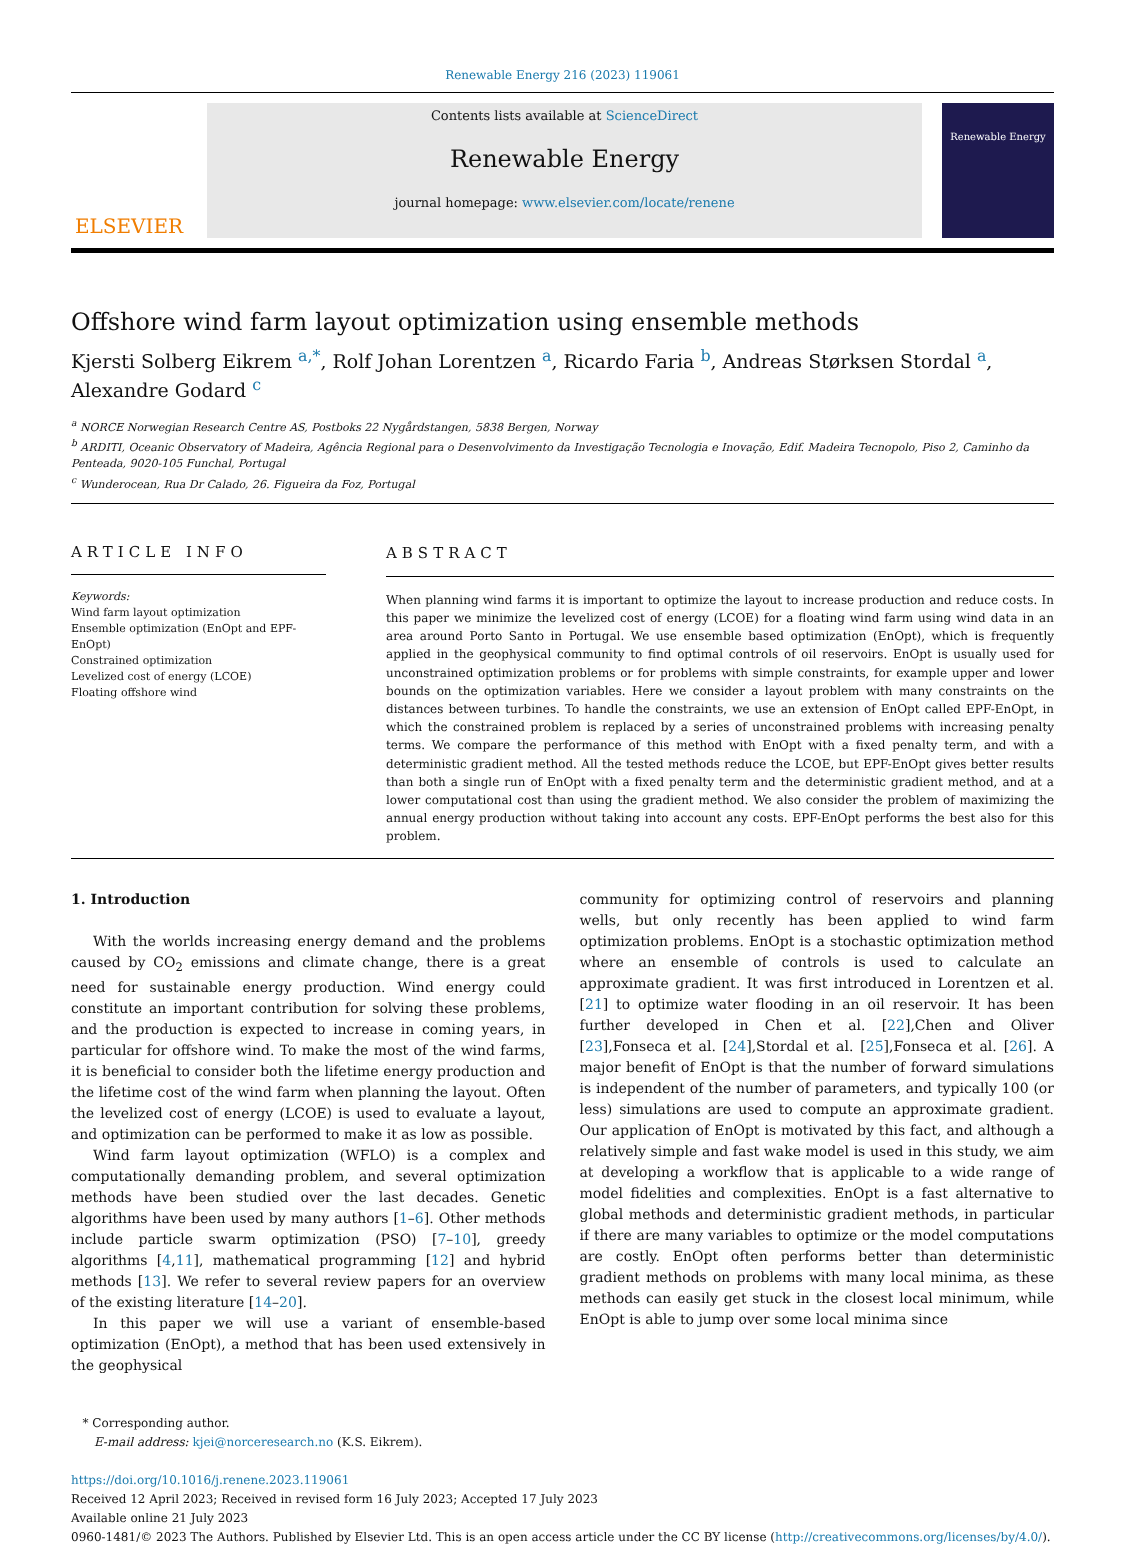Renewable Energy 216 (2023) 119061
ELSEVIER
Contents lists available at ScienceDirect
Renewable Energy
journal homepage: www.elsevier.com/locate/renene
Renewable Energy
Offshore wind farm layout optimization using ensemble methods
Kjersti Solberg Eikrem <sup>a,*</sup>, Rolf Johan Lorentzen <sup>a</sup>, Ricardo Faria <sup>b</sup>, Andreas Størksen Stordal <sup>a</sup>, Alexandre Godard <sup>c</sup>
<sup>a</sup> NORCE Norwegian Research Centre AS, Postboks 22 Nygårdstangen, 5838 Bergen, Norway
<sup>b</sup> ARDITI, Oceanic Observatory of Madeira, Agência Regional para o Desenvolvimento da Investigação Tecnologia e Inovação, Edif. Madeira Tecnopolo, Piso 2, Caminho da Penteada, 9020-105 Funchal, Portugal
<sup>c</sup> Wunderocean, Rua Dr Calado, 26. Figueira da Foz, Portugal
ARTICLE INFO
Keywords:
Wind farm layout optimization
Ensemble optimization (EnOpt and EPF-EnOpt)
Constrained optimization
Levelized cost of energy (LCOE)
Floating offshore wind
ABSTRACT
When planning wind farms it is important to optimize the layout to increase production and reduce costs. In this paper we minimize the levelized cost of energy (LCOE) for a floating wind farm using wind data in an area around Porto Santo in Portugal. We use ensemble based optimization (EnOpt), which is frequently applied in the geophysical community to find optimal controls of oil reservoirs. EnOpt is usually used for unconstrained optimization problems or for problems with simple constraints, for example upper and lower bounds on the optimization variables. Here we consider a layout problem with many constraints on the distances between turbines. To handle the constraints, we use an extension of EnOpt called EPF-EnOpt, in which the constrained problem is replaced by a series of unconstrained problems with increasing penalty terms. We compare the performance of this method with EnOpt with a fixed penalty term, and with a deterministic gradient method. All the tested methods reduce the LCOE, but EPF-EnOpt gives better results than both a single run of EnOpt with a fixed penalty term and the deterministic gradient method, and at a lower computational cost than using the gradient method. We also consider the problem of maximizing the annual energy production without taking into account any costs. EPF-EnOpt performs the best also for this problem.
1. Introduction
With the worlds increasing energy demand and the problems caused by CO<sub>2</sub> emissions and climate change, there is a great need for sustainable energy production. Wind energy could constitute an important contribution for solving these problems, and the production is expected to increase in coming years, in particular for offshore wind. To make the most of the wind farms, it is beneficial to consider both the lifetime energy production and the lifetime cost of the wind farm when planning the layout. Often the levelized cost of energy (LCOE) is used to evaluate a layout, and optimization can be performed to make it as low as possible.
Wind farm layout optimization (WFLO) is a complex and computationally demanding problem, and several optimization methods have been studied over the last decades. Genetic algorithms have been used by many authors [1–6]. Other methods include particle swarm optimization (PSO) [7–10], greedy algorithms [4,11], mathematical programming [12] and hybrid methods [13]. We refer to several review papers for an overview of the existing literature [14–20].
In this paper we will use a variant of ensemble-based optimization (EnOpt), a method that has been used extensively in the geophysical
community for optimizing control of reservoirs and planning wells, but only recently has been applied to wind farm optimization problems. EnOpt is a stochastic optimization method where an ensemble of controls is used to calculate an approximate gradient. It was first introduced in Lorentzen et al. [21] to optimize water flooding in an oil reservoir. It has been further developed in Chen et al. [22],Chen and Oliver [23],Fonseca et al. [24],Stordal et al. [25],Fonseca et al. [26]. A major benefit of EnOpt is that the number of forward simulations is independent of the number of parameters, and typically 100 (or less) simulations are used to compute an approximate gradient. Our application of EnOpt is motivated by this fact, and although a relatively simple and fast wake model is used in this study, we aim at developing a workflow that is applicable to a wide range of model fidelities and complexities. EnOpt is a fast alternative to global methods and deterministic gradient methods, in particular if there are many variables to optimize or the model computations are costly. EnOpt often performs better than deterministic gradient methods on problems with many local minima, as these methods can easily get stuck in the closest local minimum, while EnOpt is able to jump over some local minima since
* Corresponding author.
E-mail address: kjei@norceresearch.no (K.S. Eikrem).
https://doi.org/10.1016/j.renene.2023.119061
Received 12 April 2023; Received in revised form 16 July 2023; Accepted 17 July 2023
Available online 21 July 2023
0960-1481/© 2023 The Authors. Published by Elsevier Ltd. This is an open access article under the CC BY license (http://creativecommons.org/licenses/by/4.0/).